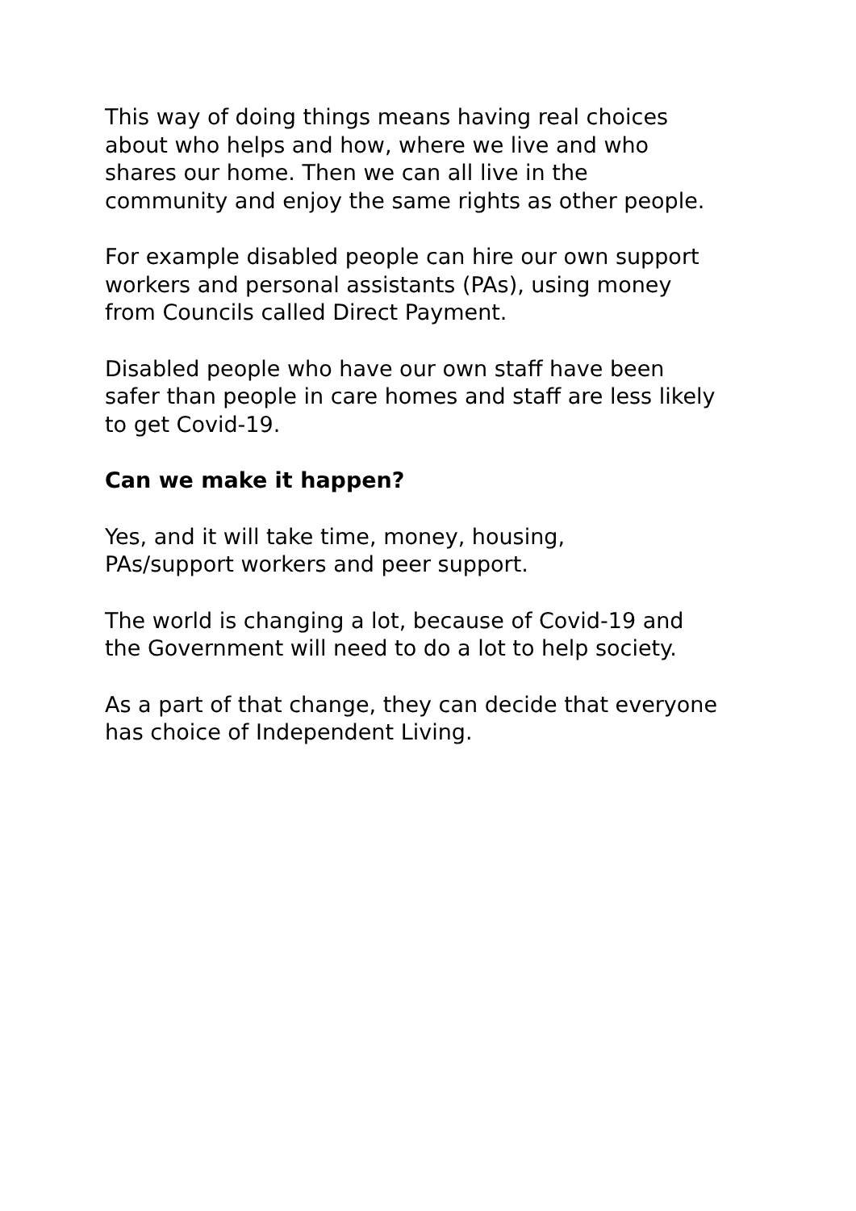This way of doing things means having real choices
about who helps and how, where we live and who
shares our home. Then we can all live in the
community and enjoy the same rights as other people.
For example disabled people can hire our own support
workers and personal assistants (PAs), using money
from Councils called Direct Payment.
Disabled people who have our own staff have been
safer than people in care homes and staff are less likely
to get Covid-19.
Can we make it happen?
Yes, and it will take time, money, housing,
PAs/support workers and peer support.
The world is changing a lot, because of Covid-19 and
the Government will need to do a lot to help society.
As a part of that change, they can decide that everyone
has choice of Independent Living.